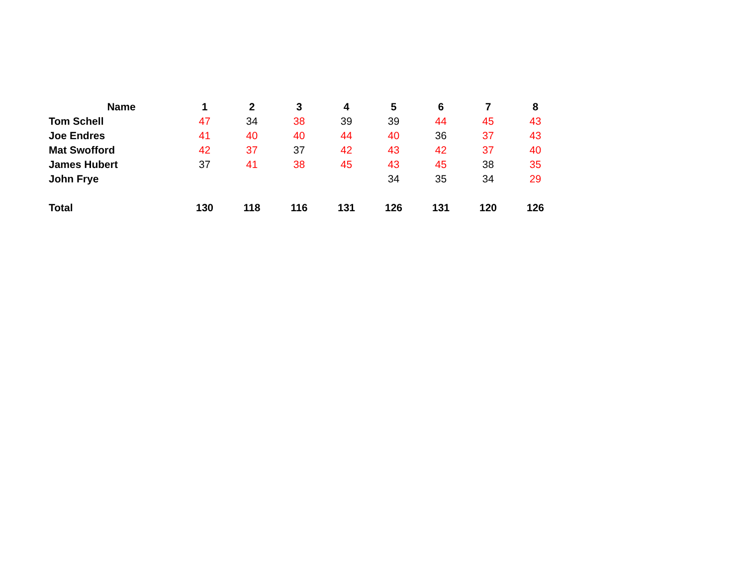| Name | 1 | 2 | 3 | 4 | 5 | 6 | 7 | 8 |
| --- | --- | --- | --- | --- | --- | --- | --- | --- |
| Tom Schell | 47 | 34 | 38 | 39 | 39 | 44 | 45 | 43 |
| Joe Endres | 41 | 40 | 40 | 44 | 40 | 36 | 37 | 43 |
| Mat Swofford | 42 | 37 | 37 | 42 | 43 | 42 | 37 | 40 |
| James Hubert | 37 | 41 | 38 | 45 | 43 | 45 | 38 | 35 |
| John Frye | | | | | 34 | 35 | 34 | 29 |
| Total | 130 | 118 | 116 | 131 | 126 | 131 | 120 | 126 |